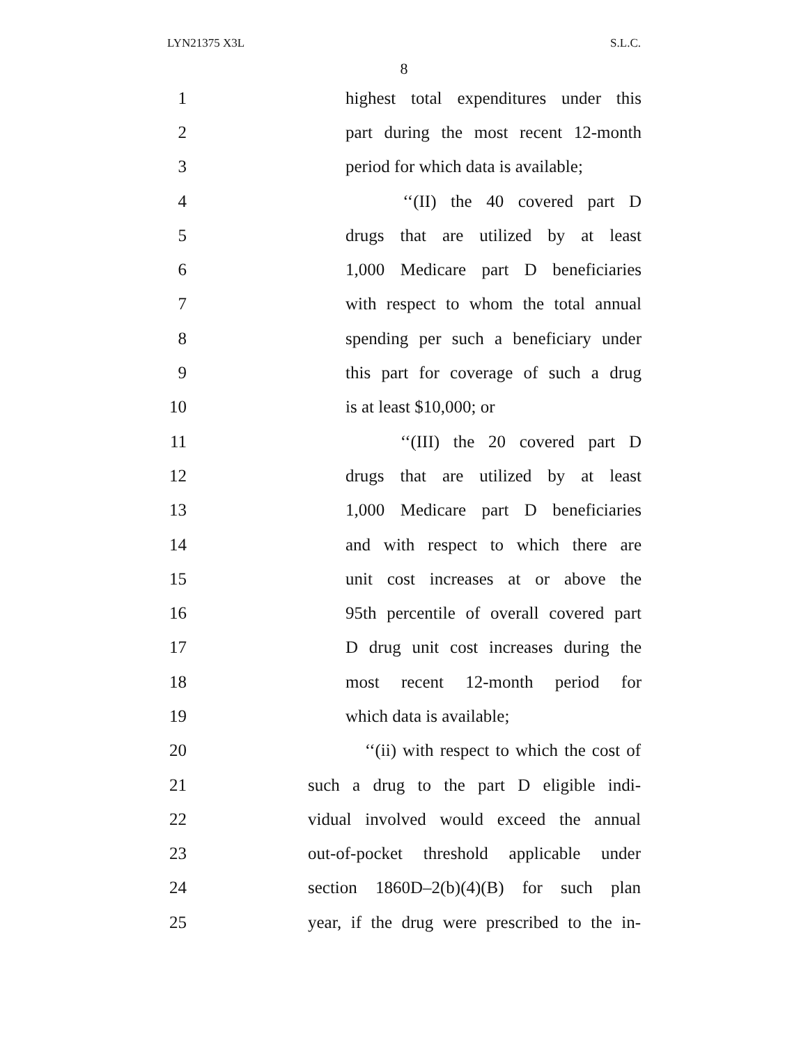LYN21375 X3L S.L.C.
8
1 highest total expenditures under this
2 part during the most recent 12-month
3 period for which data is available;
4 ‘‘(II) the 40 covered part D
5 drugs that are utilized by at least
6 1,000 Medicare part D beneficiaries
7 with respect to whom the total annual
8 spending per such a beneficiary under
9 this part for coverage of such a drug
10 is at least $10,000; or
11 ‘‘(III) the 20 covered part D
12 drugs that are utilized by at least
13 1,000 Medicare part D beneficiaries
14 and with respect to which there are
15 unit cost increases at or above the
16 95th percentile of overall covered part
17 D drug unit cost increases during the
18 most recent 12-month period for
19 which data is available;
20 ‘‘(ii) with respect to which the cost of
21 such a drug to the part D eligible indi-
22 vidual involved would exceed the annual
23 out-of-pocket threshold applicable under
24 section 1860D–2(b)(4)(B) for such plan
25 year, if the drug were prescribed to the in-